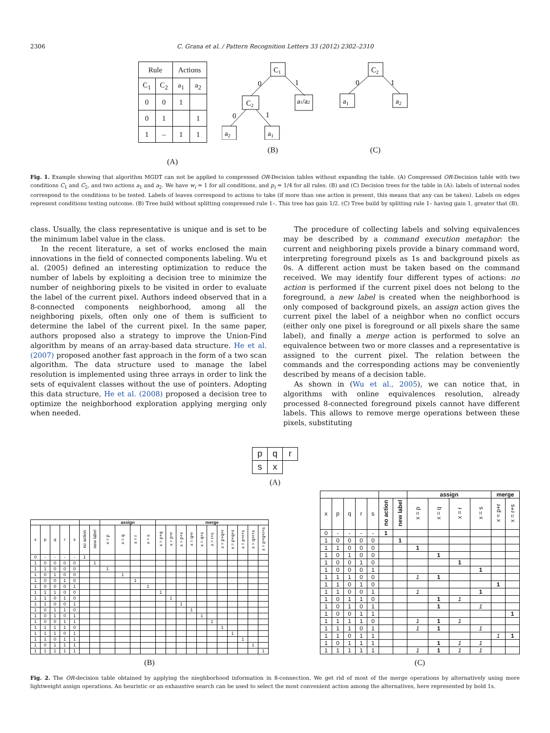2306 C. Grana et al. / Pattern Recognition Letters 33 (2012) 2302–2310
| Rule | | Actions | |
| --- | --- | --- | --- |
| C<sub>1</sub> | C<sub>2</sub> | a<sub>1</sub> | a<sub>2</sub> |
| 0 | 0 | 1 | |
| 0 | 1 | | 1 |
| 1 | – | 1 | 1 |
(A)
C1
0
1
C2
a1/a2
0
1
a2
a1
(B)
C2
0
1
a1
a2
(C)
Fig. 1. Example showing that algorithm MGDT can not be applied to compressed OR-Decision tables without expanding the table. (A) Compressed OR-Decision table with two conditions C<sub>1</sub> and C<sub>2</sub>, and two actions a<sub>1</sub> and a<sub>2</sub>. We have w<sub>i</sub> = 1 for all conditions, and p<sub>i</sub> = 1/4 for all rules. (B) and (C) Decision trees for the table in (A): labels of internal nodes correspond to the conditions to be tested. Labels of leaves correspond to actions to take (if more than one action is present, this means that any can be taken). Labels on edges represent conditions testing outcome. (B) Tree build without splitting compressed rule 1–. This tree has gain 1/2. (C) Tree build by splitting rule 1– having gain 1, greater that (B).
class. Usually, the class representative is unique and is set to be the minimum label value in the class.
In the recent literature, a set of works enclosed the main innovations in the field of connected components labeling. Wu et al. (2005) defined an interesting optimization to reduce the number of labels by exploiting a decision tree to minimize the number of neighboring pixels to be visited in order to evaluate the label of the current pixel. Authors indeed observed that in a 8-connected components neighborhood, among all the neighboring pixels, often only one of them is sufficient to determine the label of the current pixel. In the same paper, authors proposed also a strategy to improve the Union-Find algorithm by means of an array-based data structure. He et al. (2007) proposed another fast approach in the form of a two scan algorithm. The data structure used to manage the label resolution is implemented using three arrays in order to link the sets of equivalent classes without the use of pointers. Adopting this data structure, He et al. (2008) proposed a decision tree to optimize the neighborhood exploration applying merging only when needed.
The procedure of collecting labels and solving equivalences may be described by a command execution metaphor: the current and neighboring pixels provide a binary command word, interpreting foreground pixels as 1s and background pixels as 0s. A different action must be taken based on the command received. We may identify four different types of actions: no action is performed if the current pixel does not belong to the foreground, a new label is created when the neighborhood is only composed of background pixels, an assign action gives the current pixel the label of a neighbor when no conflict occurs (either only one pixel is foreground or all pixels share the same label), and finally a merge action is performed to solve an equivalence between two or more classes and a representative is assigned to the current pixel. The relation between the commands and the corresponding actions may be conveniently described by means of a decision table.
As shown in (Wu et al., 2005), we can notice that, in algorithms with online equivalences resolution, already processed 8-connected foreground pixels cannot have different labels. This allows to remove merge operations between these pixels, substituting
| p | q | r |
| s | x | |
(A)
| | | | | | | | assign | | | | merge | | | | | | | | | | |
| --- | --- | --- | --- | --- | --- | --- | --- | --- | --- | --- | --- | --- | --- | --- | --- | --- | --- | --- | --- | --- | --- |
| x | p | q | r | s | no action | new label | x = p | x = q | x = r | x = s | x = p+q | x = p+r | x = p+s | x = q+r | x = q+s | x = r+s | x = p+q+r | x = p+q+s | x = p+r+s | x = q+r+s | x = p+q+r+s |
| 0 | - | - | - | - | 1 | | | | | | | | | | | | | | | | |
| 1 | 0 | 0 | 0 | 0 | | 1 | | | | | | | | | | | | | | | |
| 1 | 1 | 0 | 0 | 0 | | | 1 | | | | | | | | | | | | | | |
| 1 | 0 | 1 | 0 | 0 | | | | 1 | | | | | | | | | | | | | |
| 1 | 0 | 0 | 1 | 0 | | | | | 1 | | | | | | | | | | | | |
| 1 | 0 | 0 | 0 | 1 | | | | | | 1 | | | | | | | | | | | |
| 1 | 1 | 1 | 0 | 0 | | | | | | | 1 | | | | | | | | | | |
| 1 | 1 | 0 | 1 | 0 | | | | | | | | 1 | | | | | | | | | |
| 1 | 1 | 0 | 0 | 1 | | | | | | | | | 1 | | | | | | | | |
| 1 | 0 | 1 | 1 | 0 | | | | | | | | | | 1 | | | | | | | |
| 1 | 0 | 1 | 0 | 1 | | | | | | | | | | | 1 | | | | | | |
| 1 | 0 | 0 | 1 | 1 | | | | | | | | | | | | 1 | | | | | |
| 1 | 1 | 1 | 1 | 0 | | | | | | | | | | | | | 1 | | | | |
| 1 | 1 | 1 | 0 | 1 | | | | | | | | | | | | | | 1 | | | |
| 1 | 1 | 0 | 1 | 1 | | | | | | | | | | | | | | | 1 | | |
| 1 | 0 | 1 | 1 | 1 | | | | | | | | | | | | | | | | 1 | |
| 1 | 1 | 1 | 1 | 1 | | | | | | | | | | | | | | | | | 1 |
(B)
| | | | | | | | assign | | | | merge | |
| --- | --- | --- | --- | --- | --- | --- | --- | --- | --- | --- | --- | --- |
| x | p | q | r | s | no action | new label | x = p | x = q | x = r | x = s | x = p+r | x = r+s |
| 0 | - | - | - | - | 1 | | | | | | | |
| 1 | 0 | 0 | 0 | 0 | | 1 | | | | | | |
| 1 | 1 | 0 | 0 | 0 | | | 1 | | | | | |
| 1 | 0 | 1 | 0 | 0 | | | | 1 | | | | |
| 1 | 0 | 0 | 1 | 0 | | | | | 1 | | | |
| 1 | 0 | 0 | 0 | 1 | | | | | | 1 | | |
| 1 | 1 | 1 | 0 | 0 | | | 1 | 1 | | | | |
| 1 | 1 | 0 | 1 | 0 | | | | | | | 1 | |
| 1 | 1 | 0 | 0 | 1 | | | 1 | | | 1 | | |
| 1 | 0 | 1 | 1 | 0 | | | | 1 | 1 | | | |
| 1 | 0 | 1 | 0 | 1 | | | | 1 | | 1 | | |
| 1 | 0 | 0 | 1 | 1 | | | | | | | | 1 |
| 1 | 1 | 1 | 1 | 0 | | | 1 | 1 | 1 | | | |
| 1 | 1 | 1 | 0 | 1 | | | 1 | 1 | | 1 | | |
| 1 | 1 | 0 | 1 | 1 | | | | | | | 1 | 1 |
| 1 | 0 | 1 | 1 | 1 | | | | 1 | 1 | 1 | | |
| 1 | 1 | 1 | 1 | 1 | | | 1 | 1 | 1 | 1 | | |
(C)
Fig. 2. The OR-decision table obtained by applying the nieghborhood information in 8-connection. We get rid of most of the merge operations by alternatively using more lightweight assign operations. An heuristic or an exhaustive search can be used to select the most convenient action among the alternatives, here represented by bold 1s.